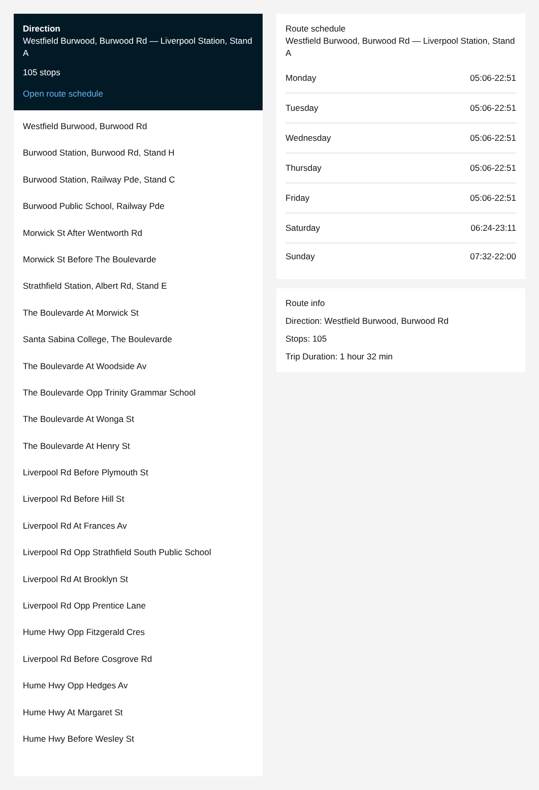Direction
Westfield Burwood, Burwood Rd — Liverpool Station, Stand A
105 stops
Open route schedule
Westfield Burwood, Burwood Rd
Burwood Station, Burwood Rd, Stand H
Burwood Station, Railway Pde, Stand C
Burwood Public School, Railway Pde
Morwick St After Wentworth Rd
Morwick St Before The Boulevarde
Strathfield Station, Albert Rd, Stand E
The Boulevarde At Morwick St
Santa Sabina College, The Boulevarde
The Boulevarde At Woodside Av
The Boulevarde Opp Trinity Grammar School
The Boulevarde At Wonga St
The Boulevarde At Henry St
Liverpool Rd Before Plymouth St
Liverpool Rd Before Hill St
Liverpool Rd At Frances Av
Liverpool Rd Opp Strathfield South Public School
Liverpool Rd At Brooklyn St
Liverpool Rd Opp Prentice Lane
Hume Hwy Opp Fitzgerald Cres
Liverpool Rd Before Cosgrove Rd
Hume Hwy Opp Hedges Av
Hume Hwy At Margaret St
Hume Hwy Before Wesley St
Route schedule
Westfield Burwood, Burwood Rd — Liverpool Station, Stand A
| Monday | 05:06-22:51 |
| Tuesday | 05:06-22:51 |
| Wednesday | 05:06-22:51 |
| Thursday | 05:06-22:51 |
| Friday | 05:06-22:51 |
| Saturday | 06:24-23:11 |
| Sunday | 07:32-22:00 |
Route info
Direction: Westfield Burwood, Burwood Rd
Stops: 105
Trip Duration: 1 hour 32 min